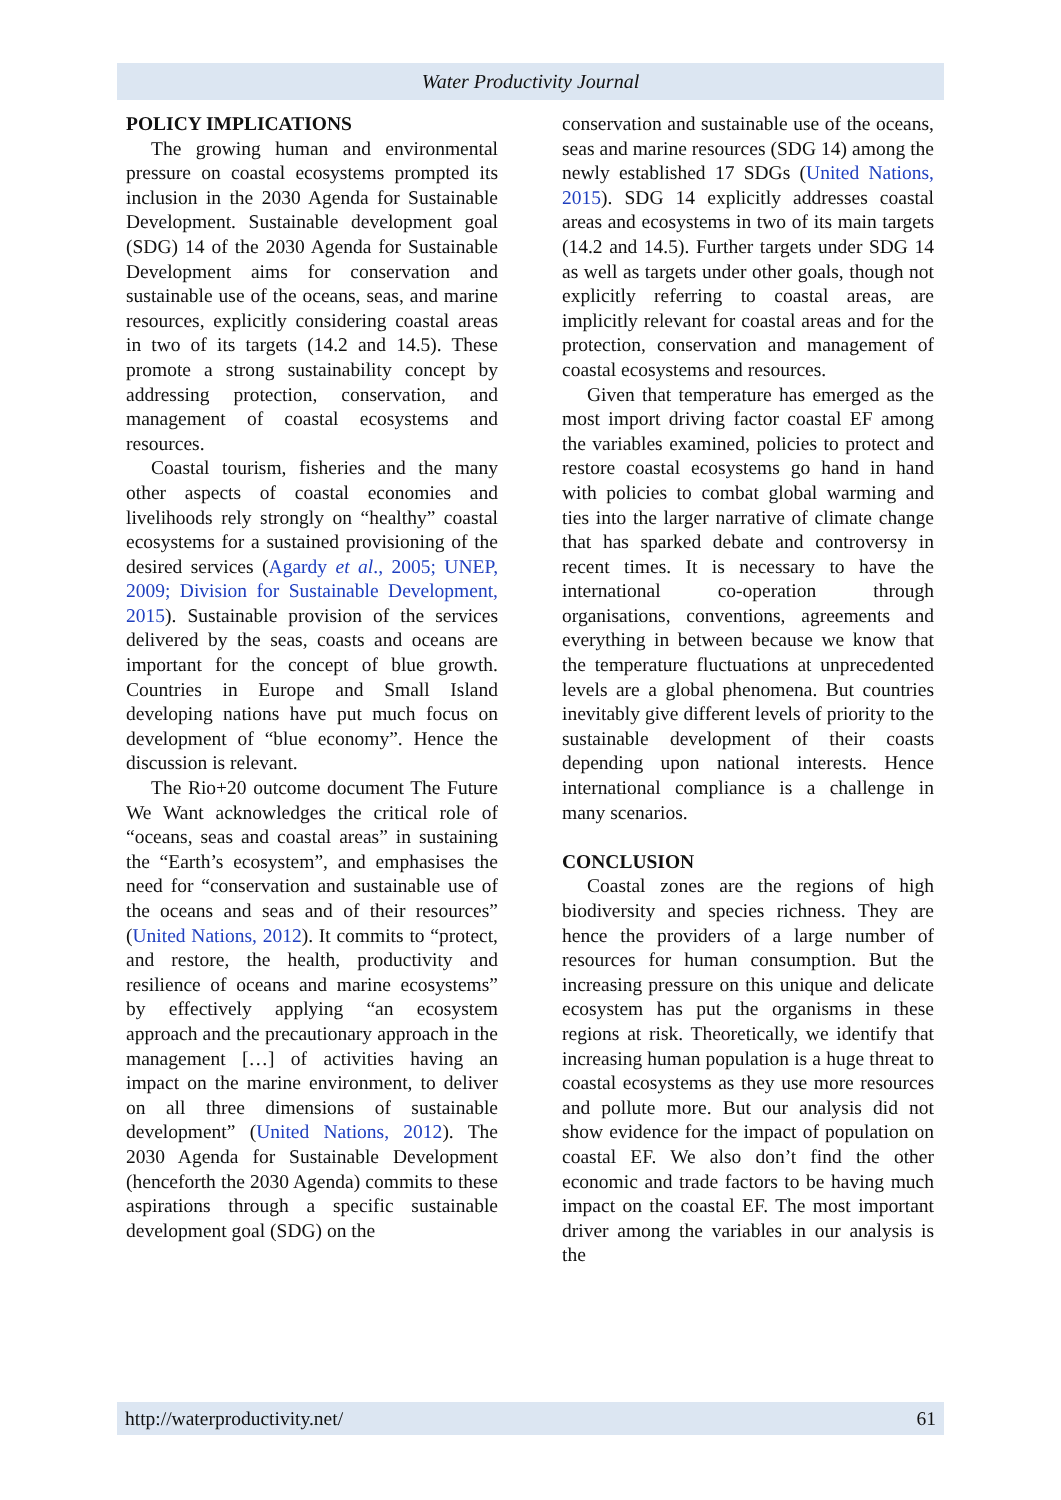Water Productivity Journal
POLICY IMPLICATIONS
The growing human and environmental pressure on coastal ecosystems prompted its inclusion in the 2030 Agenda for Sustainable Development. Sustainable development goal (SDG) 14 of the 2030 Agenda for Sustainable Development aims for conservation and sustainable use of the oceans, seas, and marine resources, explicitly considering coastal areas in two of its targets (14.2 and 14.5). These promote a strong sustainability concept by addressing protection, conservation, and management of coastal ecosystems and resources.
Coastal tourism, fisheries and the many other aspects of coastal economies and livelihoods rely strongly on “healthy” coastal ecosystems for a sustained provisioning of the desired services (Agardy et al., 2005; UNEP, 2009; Division for Sustainable Development, 2015). Sustainable provision of the services delivered by the seas, coasts and oceans are important for the concept of blue growth. Countries in Europe and Small Island developing nations have put much focus on development of “blue economy”. Hence the discussion is relevant.
The Rio+20 outcome document The Future We Want acknowledges the critical role of “oceans, seas and coastal areas” in sustaining the “Earth’s ecosystem”, and emphasises the need for “conservation and sustainable use of the oceans and seas and of their resources” (United Nations, 2012). It commits to “protect, and restore, the health, productivity and resilience of oceans and marine ecosystems” by effectively applying “an ecosystem approach and the precautionary approach in the management […] of activities having an impact on the marine environment, to deliver on all three dimensions of sustainable development” (United Nations, 2012). The 2030 Agenda for Sustainable Development (henceforth the 2030 Agenda) commits to these aspirations through a specific sustainable development goal (SDG) on the
conservation and sustainable use of the oceans, seas and marine resources (SDG 14) among the newly established 17 SDGs (United Nations, 2015). SDG 14 explicitly addresses coastal areas and ecosystems in two of its main targets (14.2 and 14.5). Further targets under SDG 14 as well as targets under other goals, though not explicitly referring to coastal areas, are implicitly relevant for coastal areas and for the protection, conservation and management of coastal ecosystems and resources.
Given that temperature has emerged as the most import driving factor coastal EF among the variables examined, policies to protect and restore coastal ecosystems go hand in hand with policies to combat global warming and ties into the larger narrative of climate change that has sparked debate and controversy in recent times. It is necessary to have the international co-operation through organisations, conventions, agreements and everything in between because we know that the temperature fluctuations at unprecedented levels are a global phenomena. But countries inevitably give different levels of priority to the sustainable development of their coasts depending upon national interests. Hence international compliance is a challenge in many scenarios.
CONCLUSION
Coastal zones are the regions of high biodiversity and species richness. They are hence the providers of a large number of resources for human consumption. But the increasing pressure on this unique and delicate ecosystem has put the organisms in these regions at risk. Theoretically, we identify that increasing human population is a huge threat to coastal ecosystems as they use more resources and pollute more. But our analysis did not show evidence for the impact of population on coastal EF. We also don’t find the other economic and trade factors to be having much impact on the coastal EF. The most important driver among the variables in our analysis is the
http://waterproductivity.net/ 61